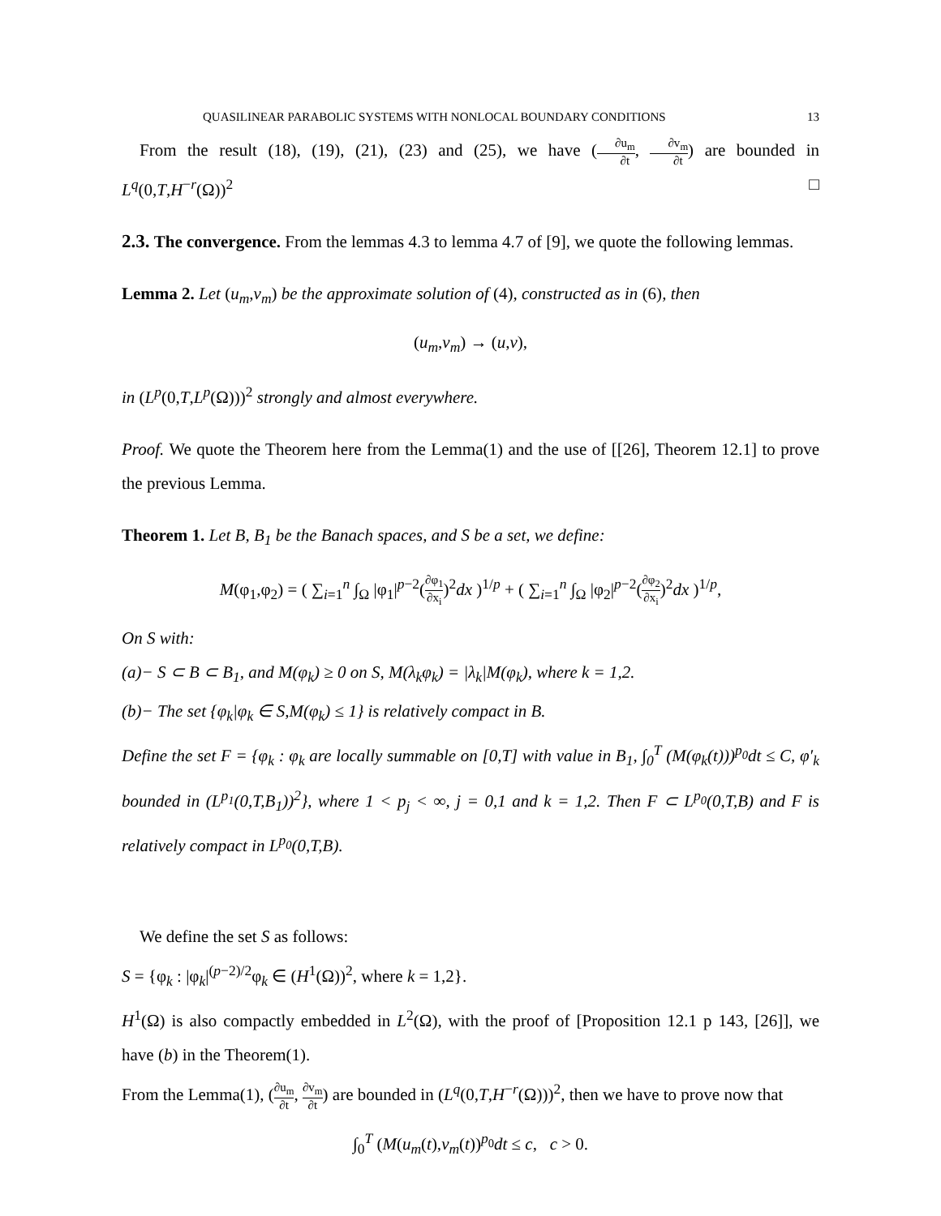QUASILINEAR PARABOLIC SYSTEMS WITH NONLOCAL BOUNDARY CONDITIONS 13
From the result (18), (19), (21), (23) and (25), we have (∂u<sub>m</sub> ∂t, ∂v<sub>m</sub> ∂t) are bounded in L<sup>q</sup>(0,T,H<sup>−r</sup>(Ω))<sup>2</sup> □
2.3. The convergence. From the lemmas 4.3 to lemma 4.7 of [9], we quote the following lemmas.
Lemma 2. Let (u<sub>m</sub>,v<sub>m</sub>) be the approximate solution of (4), constructed as in (6), then
(u<sub>m</sub>,v<sub>m</sub>) → (u,v),
in (L<sup>p</sup>(0,T,L<sup>p</sup>(Ω)))<sup>2</sup> strongly and almost everywhere.
Proof. We quote the Theorem here from the Lemma(1) and the use of [[26], Theorem 12.1] to prove the previous Lemma.
Theorem 1. Let B, B<sub>1</sub> be the Banach spaces, and S be a set, we define:
M(φ<sub>1</sub>,φ<sub>2</sub>) = ( ∑<sub>i=1</sub><sup>n</sup> ∫<sub>Ω</sub> |φ<sub>1</sub>|<sup>p−2</sup>(∂φ<sub>1</sub> ∂x<sub>i</sub>)<sup>2</sup>dx )<sup>1/p</sup> + ( ∑<sub>i=1</sub><sup>n</sup> ∫<sub>Ω</sub> |φ<sub>2</sub>|<sup>p−2</sup>(∂φ<sub>2</sub> ∂x<sub>i</sub>)<sup>2</sup>dx )<sup>1/p</sup>,
On S with:
(a)− S ⊂ B ⊂ B<sub>1</sub>, and M(φ<sub>k</sub>) ≥ 0 on S, M(λ<sub>k</sub>φ<sub>k</sub>) = |λ<sub>k</sub>|M(φ<sub>k</sub>), where k = 1,2.
(b)− The set {φ<sub>k</sub>|φ<sub>k</sub> ∈ S,M(φ<sub>k</sub>) ≤ 1} is relatively compact in B.
Define the set F = {φ<sub>k</sub> : φ<sub>k</sub> are locally summable on [0,T] with value in B<sub>1</sub>, ∫<sub>0</sub><sup>T</sup> (M(φ<sub>k</sub>(t)))<sup>p<sub>0</sub></sup>dt ≤ C, φ′<sub>k</sub> bounded in (L<sup>p<sub>1</sub></sup>(0,T,B<sub>1</sub>))<sup>2</sup>}, where 1 < p<sub>j</sub> < ∞, j = 0,1 and k = 1,2. Then F ⊂ L<sup>p<sub>0</sub></sup>(0,T,B) and F is relatively compact in L<sup>p<sub>0</sub></sup>(0,T,B).
We define the set S as follows:
S = {φ<sub>k</sub> : |φ<sub>k</sub>|<sup>(p−2)/2</sup>φ<sub>k</sub> ∈ (H<sup>1</sup>(Ω))<sup>2</sup>, where k = 1,2}.
H<sup>1</sup>(Ω) is also compactly embedded in L<sup>2</sup>(Ω), with the proof of [Proposition 12.1 p 143, [26]], we have (b) in the Theorem(1).
From the Lemma(1), (∂u<sub>m</sub> ∂t, ∂v<sub>m</sub> ∂t) are bounded in (L<sup>q</sup>(0,T,H<sup>−r</sup>(Ω)))<sup>2</sup>, then we have to prove now that
∫<sub>0</sub><sup>T</sup> (M(u<sub>m</sub>(t),v<sub>m</sub>(t))<sup>p<sub>0</sub></sup>dt ≤ c, c > 0.